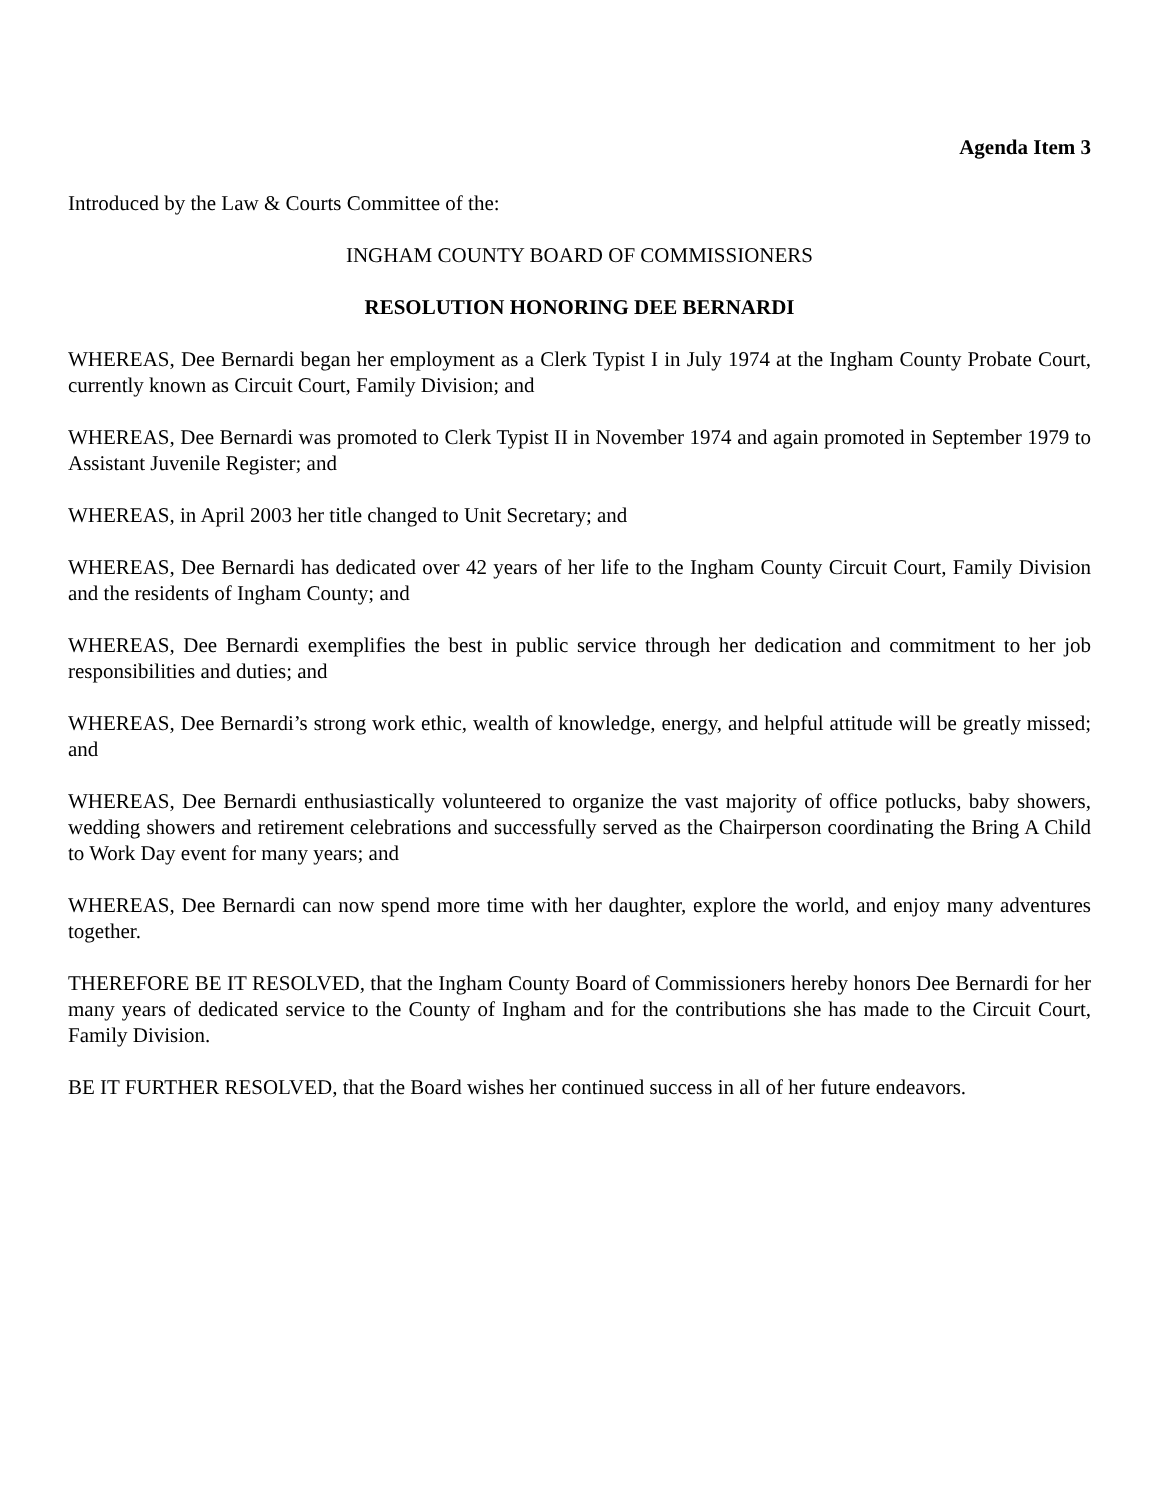Agenda Item 3
Introduced by the Law & Courts Committee of the:
INGHAM COUNTY BOARD OF COMMISSIONERS
RESOLUTION HONORING DEE BERNARDI
WHEREAS, Dee Bernardi began her employment as a Clerk Typist I in July 1974 at the Ingham County Probate Court, currently known as Circuit Court, Family Division; and
WHEREAS, Dee Bernardi was promoted to Clerk Typist II in November 1974 and again promoted in September 1979 to Assistant Juvenile Register; and
WHEREAS, in April 2003 her title changed to Unit Secretary; and
WHEREAS, Dee Bernardi has dedicated over 42 years of her life to the Ingham County Circuit Court, Family Division and the residents of Ingham County; and
WHEREAS, Dee Bernardi exemplifies the best in public service through her dedication and commitment to her job responsibilities and duties; and
WHEREAS, Dee Bernardi’s strong work ethic, wealth of knowledge, energy, and helpful attitude will be greatly missed; and
WHEREAS, Dee Bernardi enthusiastically volunteered to organize the vast majority of office potlucks, baby showers, wedding showers and retirement celebrations and successfully served as the Chairperson coordinating the Bring A Child to Work Day event for many years; and
WHEREAS, Dee Bernardi can now spend more time with her daughter, explore the world, and enjoy many adventures together.
THEREFORE BE IT RESOLVED, that the Ingham County Board of Commissioners hereby honors Dee Bernardi for her many years of dedicated service to the County of Ingham and for the contributions she has made to the Circuit Court, Family Division.
BE IT FURTHER RESOLVED, that the Board wishes her continued success in all of her future endeavors.